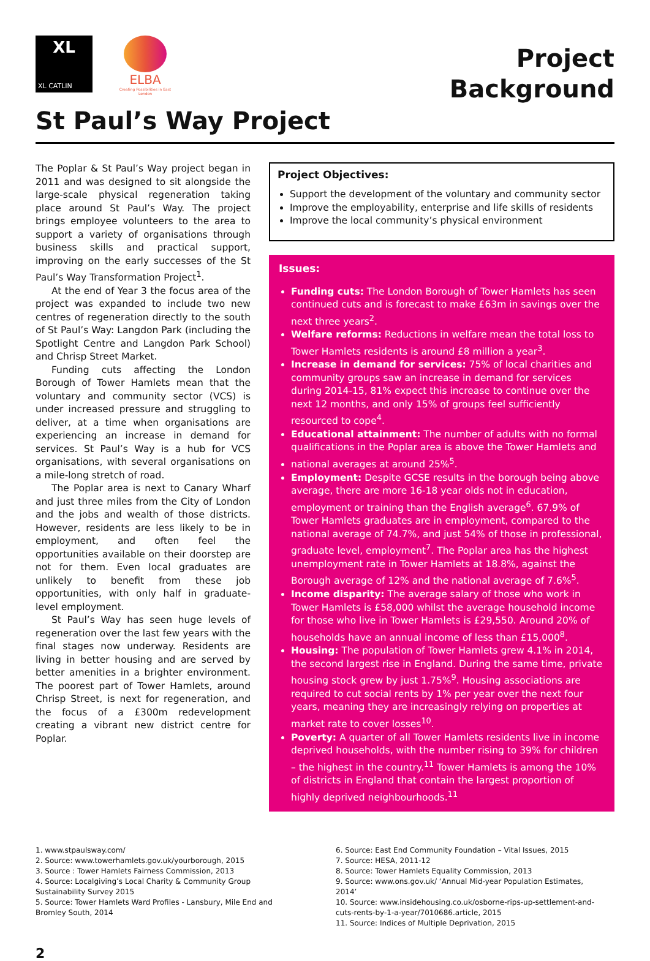XL
XL CATLIN
ELBA
Creating Possibilities in East London
Project
Background
St Paul’s Way Project
The Poplar & St Paul’s Way project began in 2011 and was designed to sit alongside the large-scale physical regeneration taking place around St Paul’s Way. The project brings employee volunteers to the area to support a variety of organisations through business skills and practical support, improving on the early successes of the St Paul’s Way Transformation Project<sup>1</sup>.
At the end of Year 3 the focus area of the project was expanded to include two new centres of regeneration directly to the south of St Paul’s Way: Langdon Park (including the Spotlight Centre and Langdon Park School) and Chrisp Street Market.
Funding cuts affecting the London Borough of Tower Hamlets mean that the voluntary and community sector (VCS) is under increased pressure and struggling to deliver, at a time when organisations are experiencing an increase in demand for services. St Paul’s Way is a hub for VCS organisations, with several organisations on a mile-long stretch of road.
The Poplar area is next to Canary Wharf and just three miles from the City of London and the jobs and wealth of those districts. However, residents are less likely to be in employment, and often feel the opportunities available on their doorstep are not for them. Even local graduates are unlikely to benefit from these job opportunities, with only half in graduate-level employment.
St Paul’s Way has seen huge levels of regeneration over the last few years with the final stages now underway. Residents are living in better housing and are served by better amenities in a brighter environment. The poorest part of Tower Hamlets, around Chrisp Street, is next for regeneration, and the focus of a £300m redevelopment creating a vibrant new district centre for Poplar.
Project Objectives:
Support the development of the voluntary and community sector
Improve the employability, enterprise and life skills of residents
Improve the local community’s physical environment
Issues:
Funding cuts: The London Borough of Tower Hamlets has seen continued cuts and is forecast to make £63m in savings over the next three years<sup>2</sup>.
Welfare reforms: Reductions in welfare mean the total loss to Tower Hamlets residents is around £8 million a year<sup>3</sup>.
Increase in demand for services: 75% of local charities and community groups saw an increase in demand for services during 2014-15, 81% expect this increase to continue over the next 12 months, and only 15% of groups feel sufficiently resourced to cope<sup>4</sup>.
Educational attainment: The number of adults with no formal qualifications in the Poplar area is above the Tower Hamlets and
national averages at around 25%<sup>5</sup>.
Employment: Despite GCSE results in the borough being above average, there are more 16-18 year olds not in education, employment or training than the English average<sup>6</sup>. 67.9% of Tower Hamlets graduates are in employment, compared to the national average of 74.7%, and just 54% of those in professional, graduate level, employment<sup>7</sup>. The Poplar area has the highest unemployment rate in Tower Hamlets at 18.8%, against the Borough average of 12% and the national average of 7.6%<sup>5</sup>.
Income disparity: The average salary of those who work in Tower Hamlets is £58,000 whilst the average household income for those who live in Tower Hamlets is £29,550. Around 20% of households have an annual income of less than £15,000<sup>8</sup>.
Housing: The population of Tower Hamlets grew 4.1% in 2014, the second largest rise in England. During the same time, private housing stock grew by just 1.75%<sup>9</sup>. Housing associations are required to cut social rents by 1% per year over the next four years, meaning they are increasingly relying on properties at market rate to cover losses<sup>10</sup>.
Poverty: A quarter of all Tower Hamlets residents live in income deprived households, with the number rising to 39% for children – the highest in the country.<sup>11</sup> Tower Hamlets is among the 10% of districts in England that contain the largest proportion of highly deprived neighbourhoods.<sup>11</sup>
1. www.stpaulsway.com/
2. Source: www.towerhamlets.gov.uk/yourborough, 2015
3. Source : Tower Hamlets Fairness Commission, 2013
4. Source: Localgiving’s Local Charity & Community Group Sustainability Survey 2015
5. Source: Tower Hamlets Ward Profiles - Lansbury, Mile End and Bromley South, 2014
6. Source: East End Community Foundation – Vital Issues, 2015
7. Source: HESA, 2011-12
8. Source: Tower Hamlets Equality Commission, 2013
9. Source: www.ons.gov.uk/ ‘Annual Mid-year Population Estimates, 2014’
10. Source: www.insidehousing.co.uk/osborne-rips-up-settlement-and-cuts-rents-by-1-a-year/7010686.article, 2015
11. Source: Indices of Multiple Deprivation, 2015
2